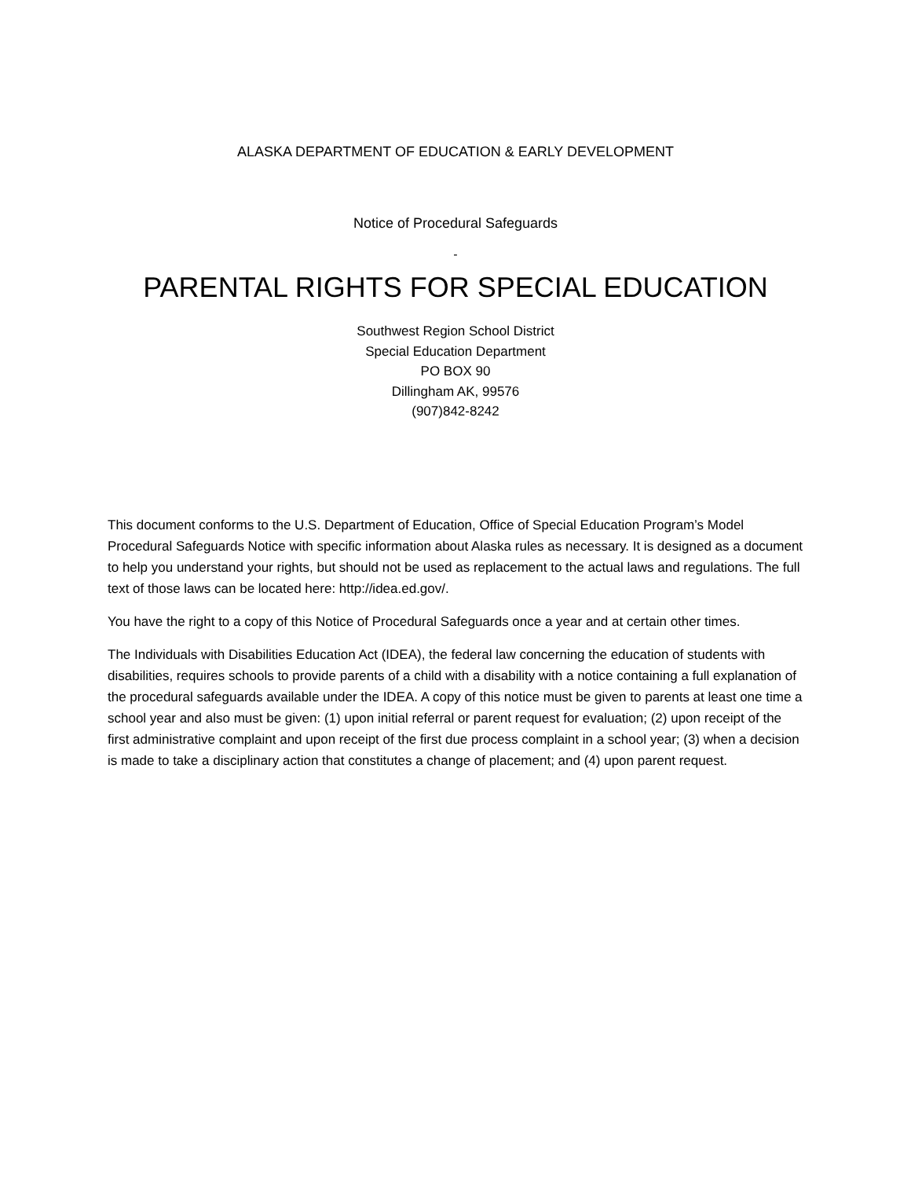ALASKA DEPARTMENT OF EDUCATION & EARLY DEVELOPMENT
Notice of Procedural Safeguards
-
PARENTAL RIGHTS FOR SPECIAL EDUCATION
Southwest Region School District
Special Education Department
PO BOX 90
Dillingham AK, 99576
(907)842-8242
This document conforms to the U.S. Department of Education, Office of Special Education Program’s Model Procedural Safeguards Notice with specific information about Alaska rules as necessary. It is designed as a document to help you understand your rights, but should not be used as replacement to the actual laws and regulations. The full text of those laws can be located here: http://idea.ed.gov/.
You have the right to a copy of this Notice of Procedural Safeguards once a year and at certain other times.
The Individuals with Disabilities Education Act (IDEA), the federal law concerning the education of students with disabilities, requires schools to provide parents of a child with a disability with a notice containing a full explanation of the procedural safeguards available under the IDEA. A copy of this notice must be given to parents at least one time a school year and also must be given: (1) upon initial referral or parent request for evaluation; (2) upon receipt of the first administrative complaint and upon receipt of the first due process complaint in a school year; (3) when a decision is made to take a disciplinary action that constitutes a change of placement; and (4) upon parent request.